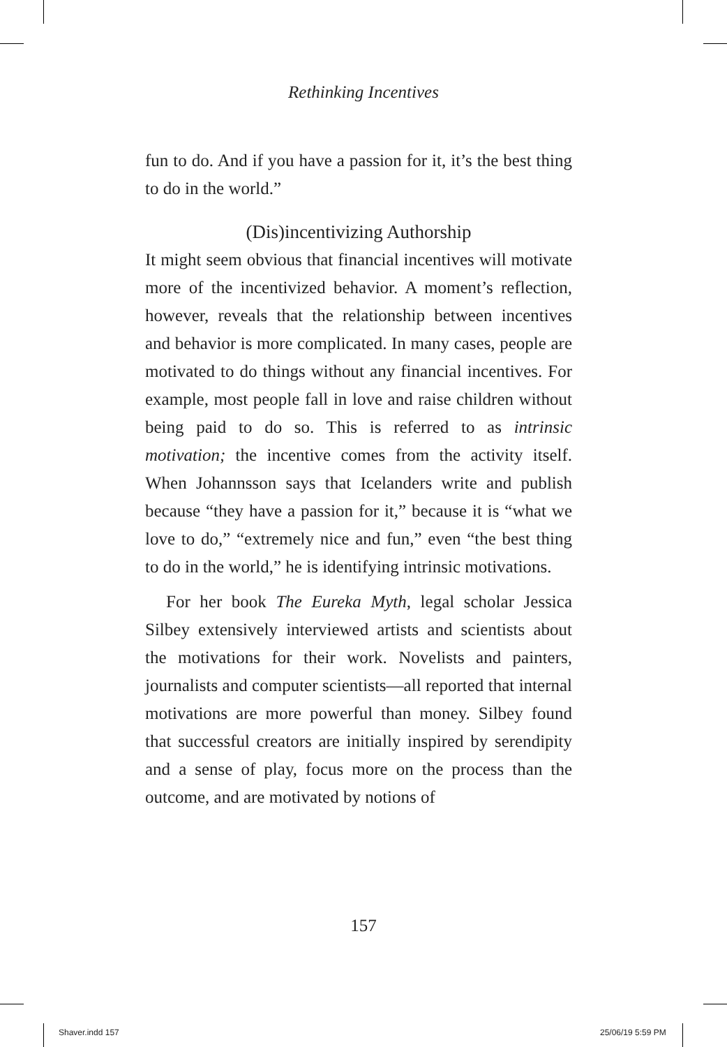Rethinking Incentives
fun to do. And if you have a passion for it, it’s the best thing to do in the world.”
(Dis)incentivizing Authorship
It might seem obvious that financial incentives will motivate more of the incentivized behavior. A moment’s reflection, however, reveals that the relationship between incentives and behavior is more complicated. In many cases, people are motivated to do things without any financial incentives. For example, most people fall in love and raise children without being paid to do so. This is referred to as intrinsic motivation; the incentive comes from the activity itself. When Johannsson says that Icelanders write and publish because “they have a passion for it,” because it is “what we love to do,” “extremely nice and fun,” even “the best thing to do in the world,” he is identifying intrinsic motivations.
For her book The Eureka Myth, legal scholar Jessica Silbey extensively interviewed artists and scientists about the motivations for their work. Novelists and painters, journalists and computer scientists—all reported that internal motivations are more powerful than money. Silbey found that successful creators are initially inspired by serendipity and a sense of play, focus more on the process than the outcome, and are motivated by notions of
157
Shaver.indd 157 25/06/19 5:59 PM